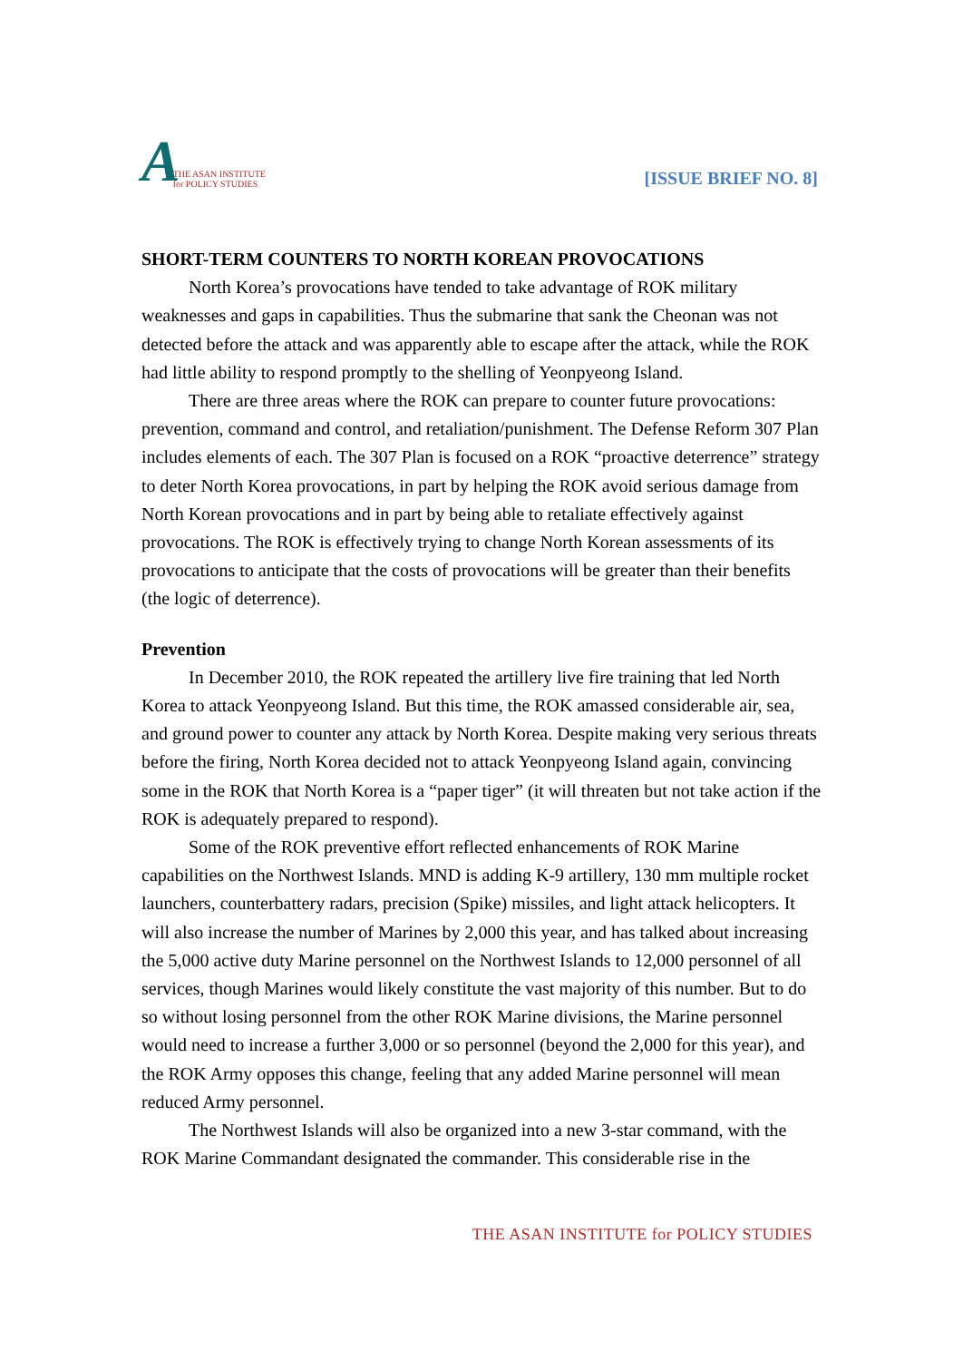A THE ASAN INSTITUTE
for POLICY STUDIES
[ISSUE BRIEF NO. 8]
SHORT-TERM COUNTERS TO NORTH KOREAN PROVOCATIONS
North Korea’s provocations have tended to take advantage of ROK military weaknesses and gaps in capabilities. Thus the submarine that sank the Cheonan was not detected before the attack and was apparently able to escape after the attack, while the ROK had little ability to respond promptly to the shelling of Yeonpyeong Island.
There are three areas where the ROK can prepare to counter future provocations: prevention, command and control, and retaliation/punishment. The Defense Reform 307 Plan includes elements of each. The 307 Plan is focused on a ROK “proactive deterrence” strategy to deter North Korea provocations, in part by helping the ROK avoid serious damage from North Korean provocations and in part by being able to retaliate effectively against provocations. The ROK is effectively trying to change North Korean assessments of its provocations to anticipate that the costs of provocations will be greater than their benefits (the logic of deterrence).
Prevention
In December 2010, the ROK repeated the artillery live fire training that led North Korea to attack Yeonpyeong Island. But this time, the ROK amassed considerable air, sea, and ground power to counter any attack by North Korea. Despite making very serious threats before the firing, North Korea decided not to attack Yeonpyeong Island again, convincing some in the ROK that North Korea is a “paper tiger” (it will threaten but not take action if the ROK is adequately prepared to respond).
Some of the ROK preventive effort reflected enhancements of ROK Marine capabilities on the Northwest Islands. MND is adding K-9 artillery, 130 mm multiple rocket launchers, counterbattery radars, precision (Spike) missiles, and light attack helicopters. It will also increase the number of Marines by 2,000 this year, and has talked about increasing the 5,000 active duty Marine personnel on the Northwest Islands to 12,000 personnel of all services, though Marines would likely constitute the vast majority of this number. But to do so without losing personnel from the other ROK Marine divisions, the Marine personnel would need to increase a further 3,000 or so personnel (beyond the 2,000 for this year), and the ROK Army opposes this change, feeling that any added Marine personnel will mean reduced Army personnel.
The Northwest Islands will also be organized into a new 3-star command, with the ROK Marine Commandant designated the commander. This considerable rise in the
THE ASAN INSTITUTE for POLICY STUDIES